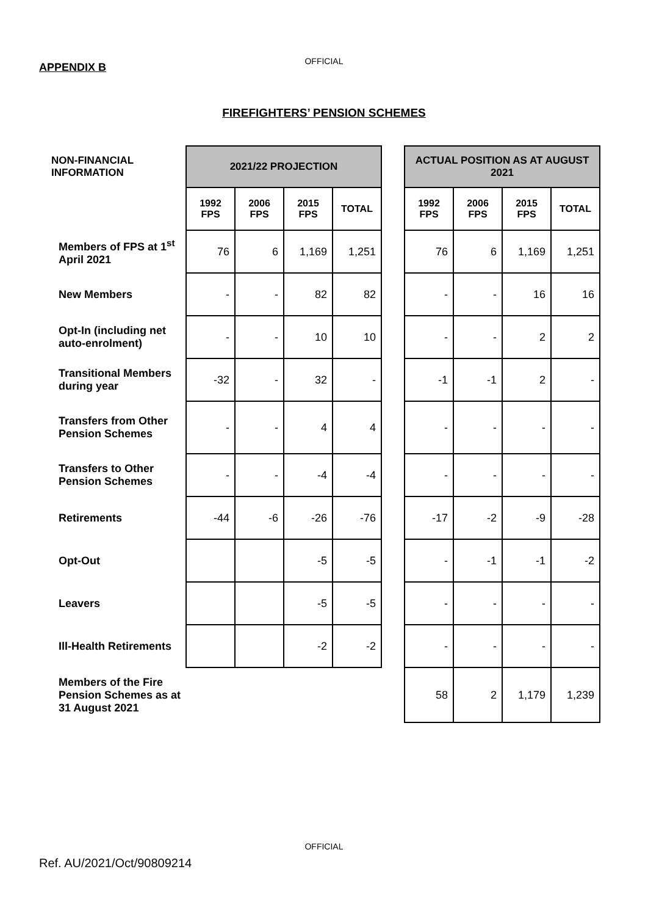OFFICIAL
APPENDIX B
FIREFIGHTERS’ PENSION SCHEMES
| NON-FINANCIAL INFORMATION | 2021/22 PROJECTION | | | | | ACTUAL POSITION AS AT AUGUST 2021 | | | |
| | 1992 FPS | 2006 FPS | 2015 FPS | TOTAL | | 1992 FPS | 2006 FPS | 2015 FPS | TOTAL |
| Members of FPS at 1<sup>st</sup> April 2021 | 76 | 6 | 1,169 | 1,251 | | 76 | 6 | 1,169 | 1,251 |
| New Members | - | - | 82 | 82 | | - | - | 16 | 16 |
| Opt-In (including net auto-enrolment) | - | - | 10 | 10 | | - | - | 2 | 2 |
| Transitional Members during year | -32 | - | 32 | - | | -1 | -1 | 2 | - |
| Transfers from Other Pension Schemes | - | - | 4 | 4 | | - | - | - | - |
| Transfers to Other Pension Schemes | - | - | -4 | -4 | | - | - | - | - |
| Retirements | -44 | -6 | -26 | -76 | | -17 | -2 | -9 | -28 |
| Opt-Out | | | -5 | -5 | | - | -1 | -1 | -2 |
| Leavers | | | -5 | -5 | | - | - | - | - |
| Ill-Health Retirements | | | -2 | -2 | | - | - | - | - |
| Members of the Fire Pension Schemes as at 31 August 2021 | | | | | | 58 | 2 | 1,179 | 1,239 |
OFFICIAL
Ref. AU/2021/Oct/90809214